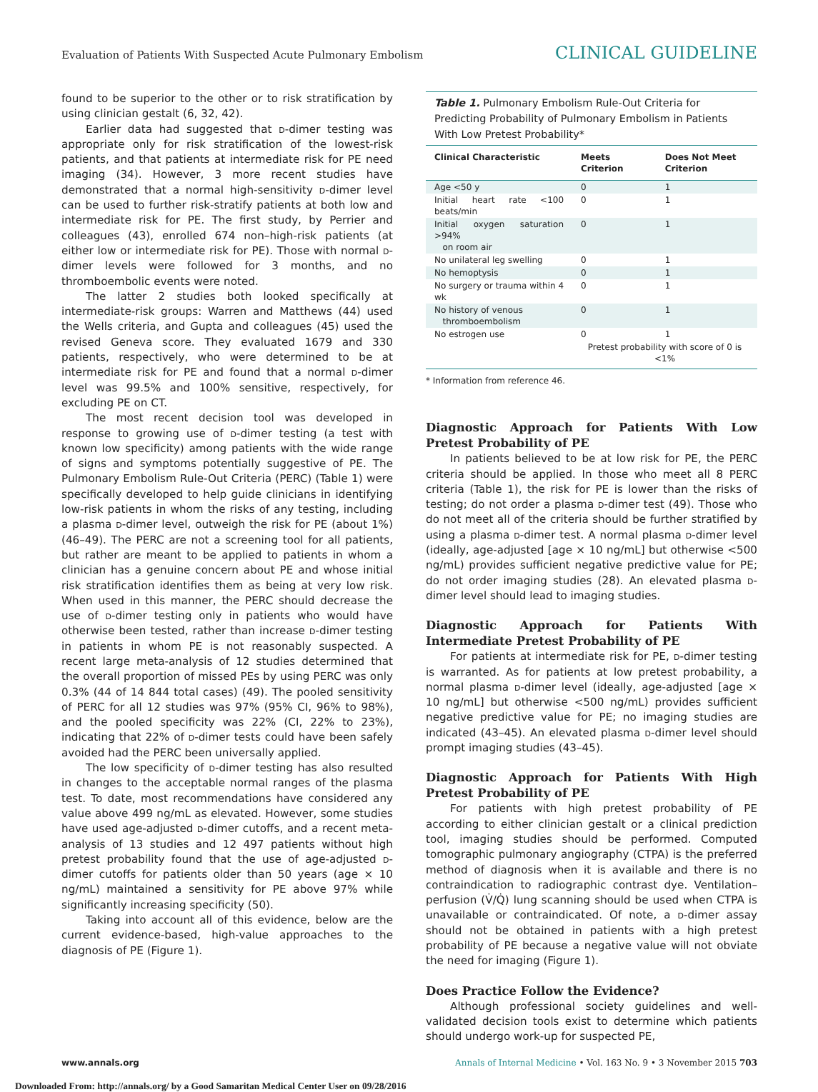Evaluation of Patients With Suspected Acute Pulmonary Embolism CLINICAL GUIDELINE
found to be superior to the other or to risk stratification by using clinician gestalt (6, 32, 42).
Earlier data had suggested that d-dimer testing was appropriate only for risk stratification of the lowest-risk patients, and that patients at intermediate risk for PE need imaging (34). However, 3 more recent studies have demonstrated that a normal high-sensitivity d-dimer level can be used to further risk-stratify patients at both low and intermediate risk for PE. The first study, by Perrier and colleagues (43), enrolled 674 non–high-risk patients (at either low or intermediate risk for PE). Those with normal d-dimer levels were followed for 3 months, and no thromboembolic events were noted.
The latter 2 studies both looked specifically at intermediate-risk groups: Warren and Matthews (44) used the Wells criteria, and Gupta and colleagues (45) used the revised Geneva score. They evaluated 1679 and 330 patients, respectively, who were determined to be at intermediate risk for PE and found that a normal d-dimer level was 99.5% and 100% sensitive, respectively, for excluding PE on CT.
The most recent decision tool was developed in response to growing use of d-dimer testing (a test with known low specificity) among patients with the wide range of signs and symptoms potentially suggestive of PE. The Pulmonary Embolism Rule-Out Criteria (PERC) (Table 1) were specifically developed to help guide clinicians in identifying low-risk patients in whom the risks of any testing, including a plasma d-dimer level, outweigh the risk for PE (about 1%) (46–49). The PERC are not a screening tool for all patients, but rather are meant to be applied to patients in whom a clinician has a genuine concern about PE and whose initial risk stratification identifies them as being at very low risk. When used in this manner, the PERC should decrease the use of d-dimer testing only in patients who would have otherwise been tested, rather than increase d-dimer testing in patients in whom PE is not reasonably suspected. A recent large meta-analysis of 12 studies determined that the overall proportion of missed PEs by using PERC was only 0.3% (44 of 14 844 total cases) (49). The pooled sensitivity of PERC for all 12 studies was 97% (95% CI, 96% to 98%), and the pooled specificity was 22% (CI, 22% to 23%), indicating that 22% of d-dimer tests could have been safely avoided had the PERC been universally applied.
The low specificity of d-dimer testing has also resulted in changes to the acceptable normal ranges of the plasma test. To date, most recommendations have considered any value above 499 ng/mL as elevated. However, some studies have used age-adjusted d-dimer cutoffs, and a recent meta-analysis of 13 studies and 12 497 patients without high pretest probability found that the use of age-adjusted d-dimer cutoffs for patients older than 50 years (age × 10 ng/mL) maintained a sensitivity for PE above 97% while significantly increasing specificity (50).
Taking into account all of this evidence, below are the current evidence-based, high-value approaches to the diagnosis of PE (Figure 1).
| Table 1. Pulmonary Embolism Rule-Out Criteria for Predicting Probability of Pulmonary Embolism in Patients With Low Pretest Probability* | | |
| Clinical Characteristic | Meets Criterion | Does Not Meet Criterion |
| Age <50 y | 0 | 1 |
| Initial heart rate <100 beats/min | 0 | 1 |
| Initial oxygen saturation >94% on room air | 0 | 1 |
| No unilateral leg swelling | 0 | 1 |
| No hemoptysis | 0 | 1 |
| No surgery or trauma within 4 wk | 0 | 1 |
| No history of venous thromboembolism | 0 | 1 |
| No estrogen use | 0 | 1 |
| | Pretest probability with score of 0 is <1% | |
* Information from reference 46.
Diagnostic Approach for Patients With Low Pretest Probability of PE
In patients believed to be at low risk for PE, the PERC criteria should be applied. In those who meet all 8 PERC criteria (Table 1), the risk for PE is lower than the risks of testing; do not order a plasma d-dimer test (49). Those who do not meet all of the criteria should be further stratified by using a plasma d-dimer test. A normal plasma d-dimer level (ideally, age-adjusted [age × 10 ng/mL] but otherwise <500 ng/mL) provides sufficient negative predictive value for PE; do not order imaging studies (28). An elevated plasma d-dimer level should lead to imaging studies.
Diagnostic Approach for Patients With Intermediate Pretest Probability of PE
For patients at intermediate risk for PE, d-dimer testing is warranted. As for patients at low pretest probability, a normal plasma d-dimer level (ideally, age-adjusted [age × 10 ng/mL] but otherwise <500 ng/mL) provides sufficient negative predictive value for PE; no imaging studies are indicated (43–45). An elevated plasma d-dimer level should prompt imaging studies (43–45).
Diagnostic Approach for Patients With High Pretest Probability of PE
For patients with high pretest probability of PE according to either clinician gestalt or a clinical prediction tool, imaging studies should be performed. Computed tomographic pulmonary angiography (CTPA) is the preferred method of diagnosis when it is available and there is no contraindication to radiographic contrast dye. Ventilation–perfusion (V̇/Q̇) lung scanning should be used when CTPA is unavailable or contraindicated. Of note, a d-dimer assay should not be obtained in patients with a high pretest probability of PE because a negative value will not obviate the need for imaging (Figure 1).
Does Practice Follow the Evidence?
Although professional society guidelines and well-validated decision tools exist to determine which patients should undergo work-up for suspected PE,
www.annals.org Annals of Internal Medicine • Vol. 163 No. 9 • 3 November 2015 703
Downloaded From: http://annals.org/ by a Good Samaritan Medical Center User on 09/28/2016